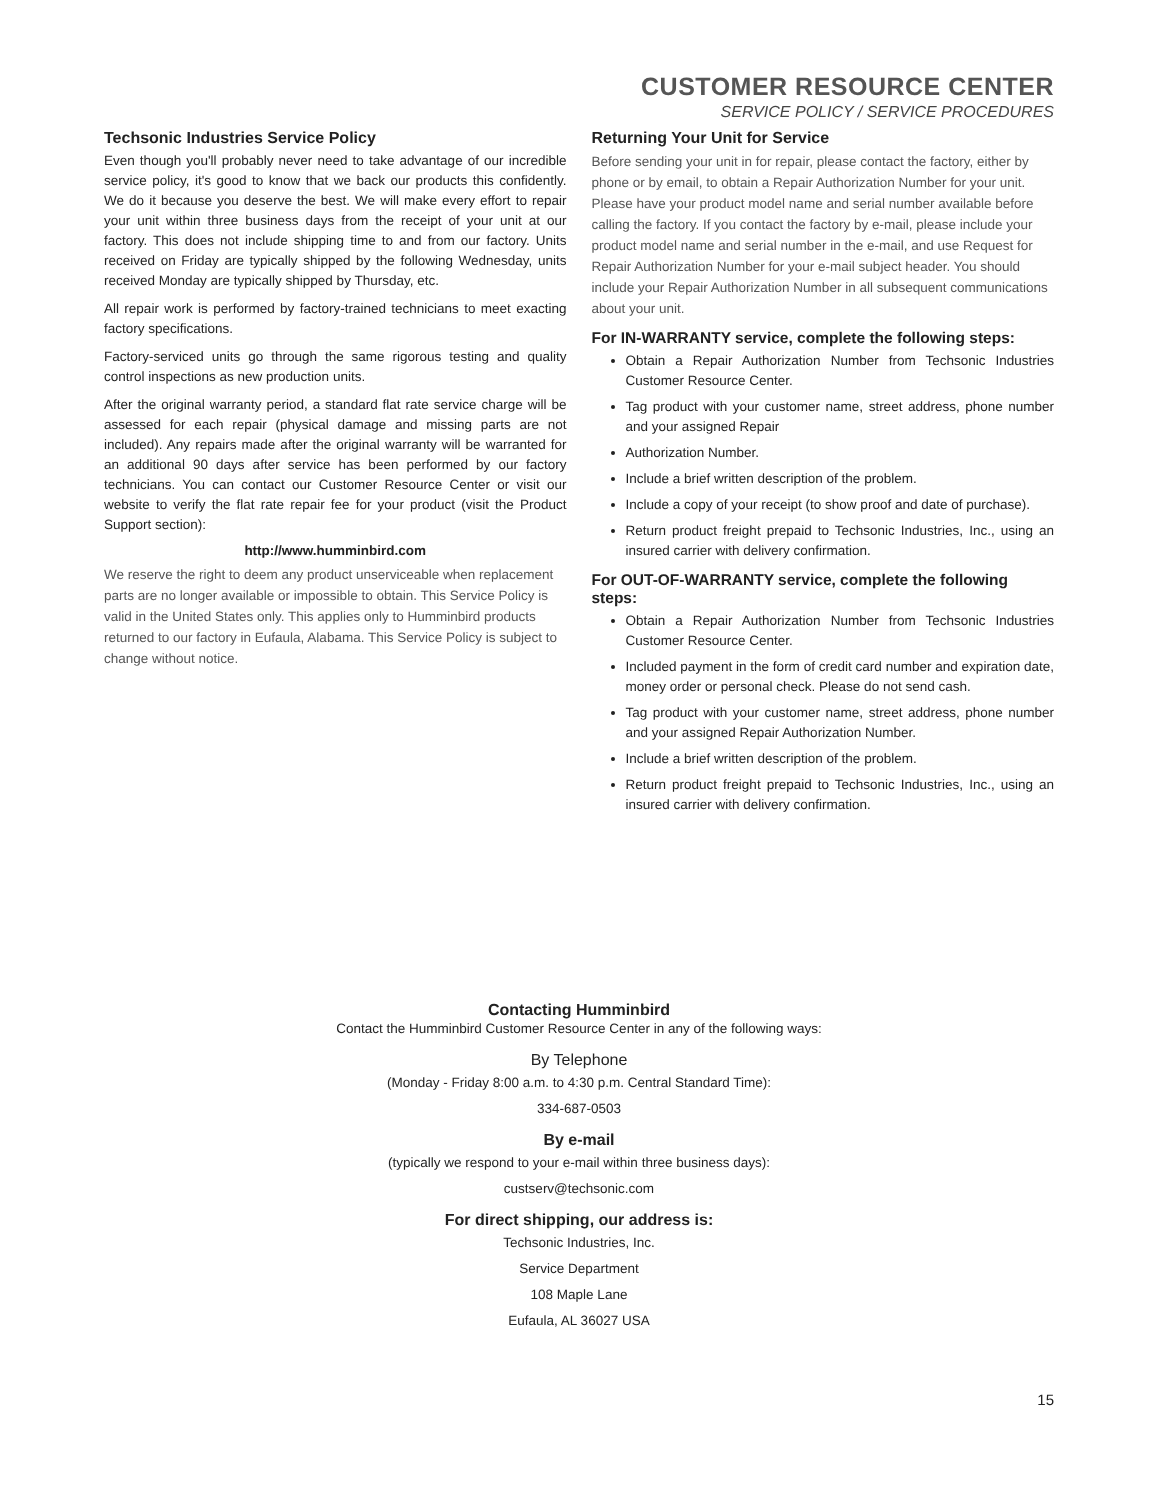CUSTOMER RESOURCE CENTER
SERVICE POLICY / SERVICE PROCEDURES
Techsonic Industries Service Policy
Even though you'll probably never need to take advantage of our incredible service policy, it's good to know that we back our products this confidently. We do it because you deserve the best. We will make every effort to repair your unit within three business days from the receipt of your unit at our factory. This does not include shipping time to and from our factory. Units received on Friday are typically shipped by the following Wednesday, units received Monday are typically shipped by Thursday, etc.
All repair work is performed by factory-trained technicians to meet exacting factory specifications.
Factory-serviced units go through the same rigorous testing and quality control inspections as new production units.
After the original warranty period, a standard flat rate service charge will be assessed for each repair (physical damage and missing parts are not included). Any repairs made after the original warranty will be warranted for an additional 90 days after service has been performed by our factory technicians. You can contact our Customer Resource Center or visit our website to verify the flat rate repair fee for your product (visit the Product Support section):
http://www.humminbird.com
We reserve the right to deem any product unserviceable when replacement parts are no longer available or impossible to obtain. This Service Policy is valid in the United States only. This applies only to Humminbird products returned to our factory in Eufaula, Alabama. This Service Policy is subject to change without notice.
Returning Your Unit for Service
Before sending your unit in for repair, please contact the factory, either by phone or by email, to obtain a Repair Authorization Number for your unit. Please have your product model name and serial number available before calling the factory. If you contact the factory by e-mail, please include your product model name and serial number in the e-mail, and use Request for Repair Authorization Number for your e-mail subject header. You should include your Repair Authorization Number in all subsequent communications about your unit.
For IN-WARRANTY service, complete the following steps:
Obtain a Repair Authorization Number from Techsonic Industries Customer Resource Center.
Tag product with your customer name, street address, phone number and your assigned Repair
Authorization Number.
Include a brief written description of the problem.
Include a copy of your receipt (to show proof and date of purchase).
Return product freight prepaid to Techsonic Industries, Inc., using an insured carrier with delivery confirmation.
For OUT-OF-WARRANTY service, complete the following steps:
Obtain a Repair Authorization Number from Techsonic Industries Customer Resource Center.
Included payment in the form of credit card number and expiration date, money order or personal check. Please do not send cash.
Tag product with your customer name, street address, phone number and your assigned Repair Authorization Number.
Include a brief written description of the problem.
Return product freight prepaid to Techsonic Industries, Inc., using an insured carrier with delivery confirmation.
Contacting Humminbird
Contact the Humminbird Customer Resource Center in any of the following ways:
By Telephone
(Monday - Friday 8:00 a.m. to 4:30 p.m. Central Standard Time):
334-687-0503
By e-mail
(typically we respond to your e-mail within three business days):
custserv@techsonic.com
For direct shipping, our address is:
Techsonic Industries, Inc.
Service Department
108 Maple Lane
Eufaula, AL 36027 USA
15